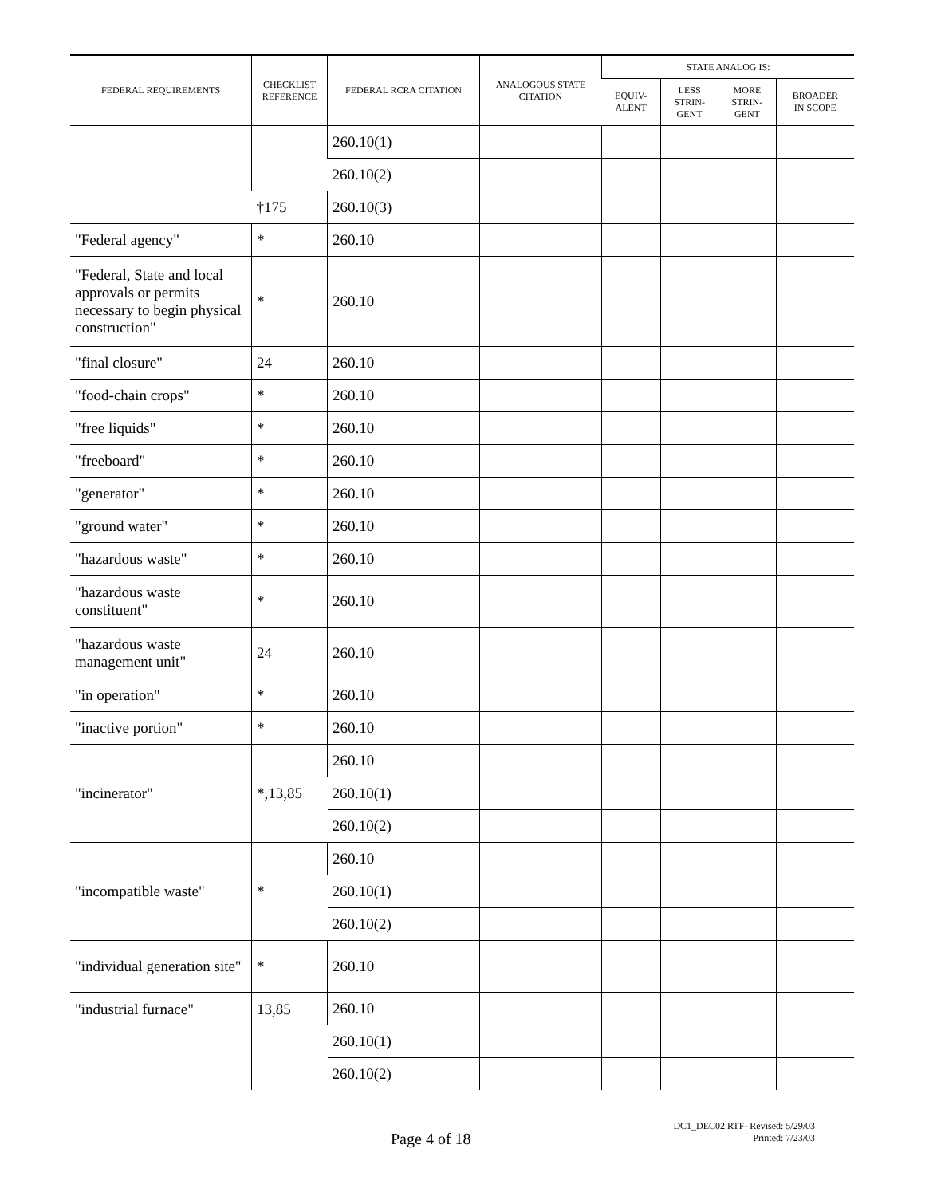| FEDERAL REQUIREMENTS | CHECKLIST REFERENCE | FEDERAL RCRA CITATION | ANALOGOUS STATE CITATION | STATE ANALOG IS: | | | |
| --- | --- | --- | --- | --- | --- | --- | --- |
| | | | | EQUIV- ALENT | LESS STRIN- GENT | MORE STRIN- GENT | BROADER IN SCOPE |
| | | 260.10(1) | | | | | |
| | | 260.10(2) | | | | | |
| | †175 | 260.10(3) | | | | | |
| "Federal agency" | * | 260.10 | | | | | |
| "Federal, State and local approvals or permits necessary to begin physical construction" | * | 260.10 | | | | | |
| "final closure" | 24 | 260.10 | | | | | |
| "food-chain crops" | * | 260.10 | | | | | |
| "free liquids" | * | 260.10 | | | | | |
| "freeboard" | * | 260.10 | | | | | |
| "generator" | * | 260.10 | | | | | |
| "ground water" | * | 260.10 | | | | | |
| "hazardous waste" | * | 260.10 | | | | | |
| "hazardous waste constituent" | * | 260.10 | | | | | |
| "hazardous waste management unit" | 24 | 260.10 | | | | | |
| "in operation" | * | 260.10 | | | | | |
| "inactive portion" | * | 260.10 | | | | | |
| "incinerator" | *,13,85 | 260.10 | | | | | |
| | | 260.10(1) | | | | | |
| | | 260.10(2) | | | | | |
| "incompatible waste" | * | 260.10 | | | | | |
| | | 260.10(1) | | | | | |
| | | 260.10(2) | | | | | |
| "individual generation site" | * | 260.10 | | | | | |
| "industrial furnace" | 13,85 | 260.10 | | | | | |
| | | 260.10(1) | | | | | |
| | | 260.10(2) | | | | | |
Page 4 of 18
DC1_DEC02.RTF- Revised: 5/29/03
Printed: 7/23/03